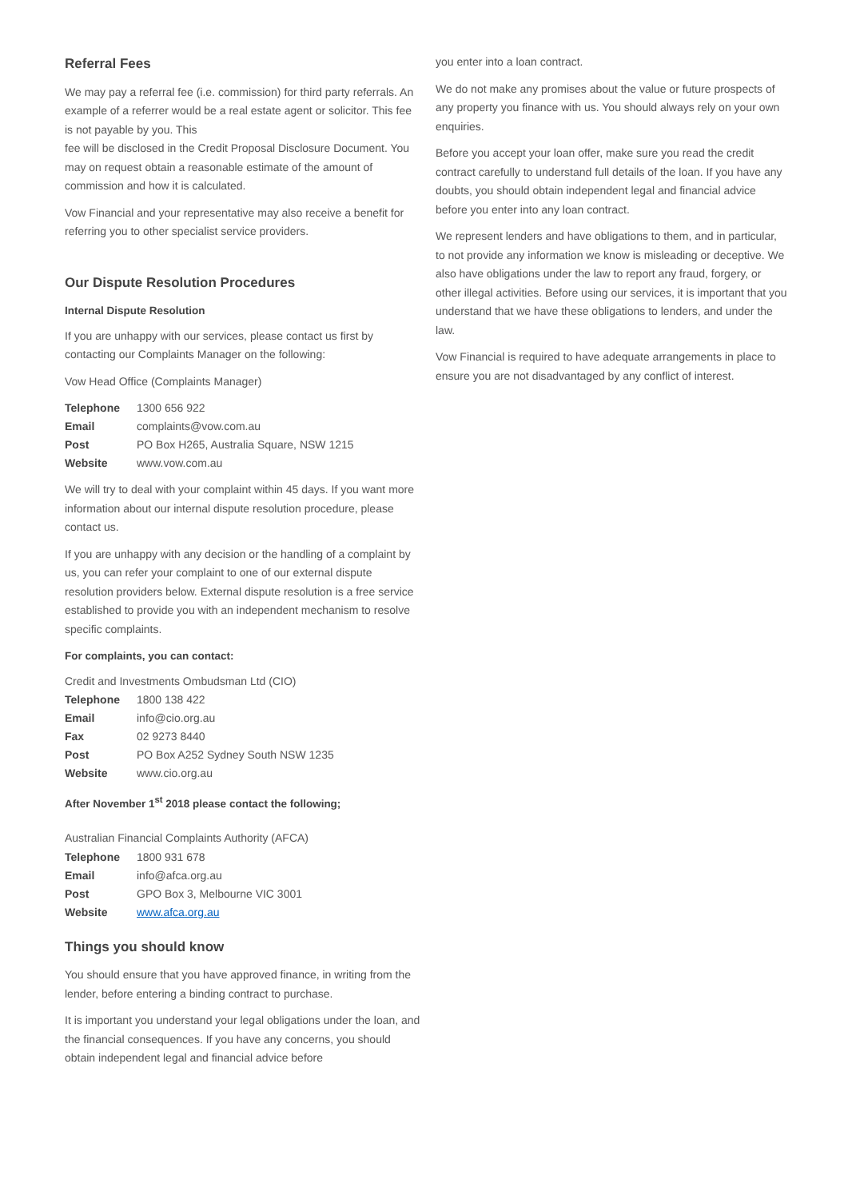Referral Fees
We may pay a referral fee (i.e. commission) for third party referrals. An example of a referrer would be a real estate agent or solicitor. This fee is not payable by you. This
fee will be disclosed in the Credit Proposal Disclosure Document. You may on request obtain a reasonable estimate of the amount of commission and how it is calculated.
Vow Financial and your representative may also receive a benefit for referring you to other specialist service providers.
Our Dispute Resolution Procedures
Internal Dispute Resolution
If you are unhappy with our services, please contact us first by contacting our Complaints Manager on the following:
Vow Head Office (Complaints Manager)
| Telephone | 1300 656 922 |
| Email | complaints@vow.com.au |
| Post | PO Box H265, Australia Square, NSW 1215 |
| Website | www.vow.com.au |
We will try to deal with your complaint within 45 days. If you want more information about our internal dispute resolution procedure, please contact us.
If you are unhappy with any decision or the handling of a complaint by us, you can refer your complaint to one of our external dispute resolution providers below. External dispute resolution is a free service established to provide you with an independent mechanism to resolve specific complaints.
For complaints, you can contact:
Credit and Investments Ombudsman Ltd (CIO)
| Telephone | 1800 138 422 |
| Email | info@cio.org.au |
| Fax | 02 9273 8440 |
| Post | PO Box A252 Sydney South NSW 1235 |
| Website | www.cio.org.au |
After November 1<sup>st</sup> 2018 please contact the following;
Australian Financial Complaints Authority (AFCA)
| Telephone | 1800 931 678 |
| Email | info@afca.org.au |
| Post | GPO Box 3, Melbourne VIC 3001 |
| Website | www.afca.org.au |
Things you should know
You should ensure that you have approved finance, in writing from the lender, before entering a binding contract to purchase.
It is important you understand your legal obligations under the loan, and the financial consequences. If you have any concerns, you should obtain independent legal and financial advice before
you enter into a loan contract.
We do not make any promises about the value or future prospects of any property you finance with us. You should always rely on your own enquiries.
Before you accept your loan offer, make sure you read the credit contract carefully to understand full details of the loan. If you have any doubts, you should obtain independent legal and financial advice before you enter into any loan contract.
We represent lenders and have obligations to them, and in particular, to not provide any information we know is misleading or deceptive. We also have obligations under the law to report any fraud, forgery, or other illegal activities. Before using our services, it is important that you understand that we have these obligations to lenders, and under the law.
Vow Financial is required to have adequate arrangements in place to ensure you are not disadvantaged by any conflict of interest.